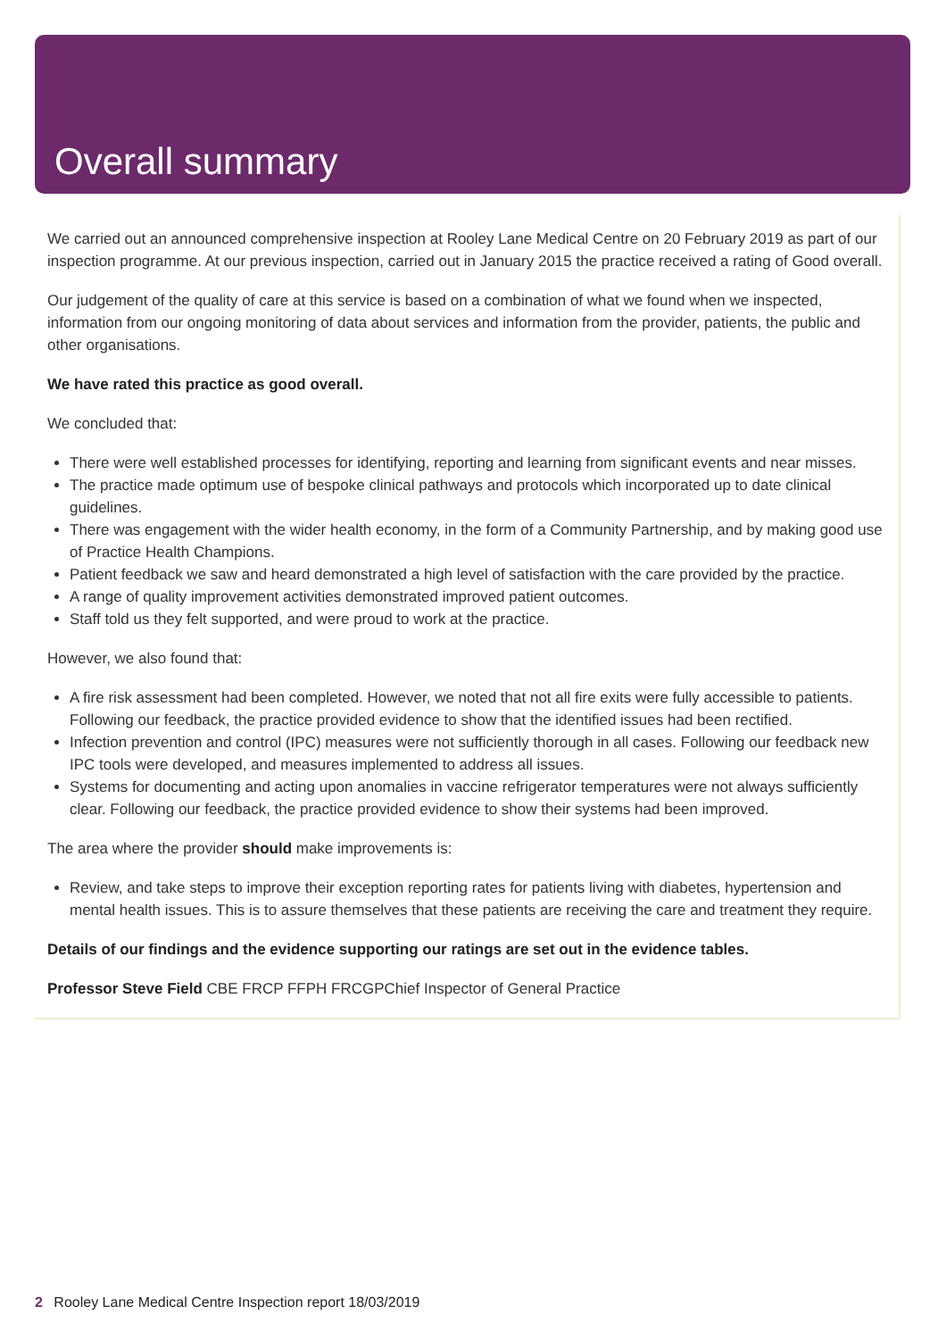Overall summary
We carried out an announced comprehensive inspection at Rooley Lane Medical Centre on 20 February 2019 as part of our inspection programme. At our previous inspection, carried out in January 2015 the practice received a rating of Good overall.
Our judgement of the quality of care at this service is based on a combination of what we found when we inspected, information from our ongoing monitoring of data about services and information from the provider, patients, the public and other organisations.
We have rated this practice as good overall.
We concluded that:
There were well established processes for identifying, reporting and learning from significant events and near misses.
The practice made optimum use of bespoke clinical pathways and protocols which incorporated up to date clinical guidelines.
There was engagement with the wider health economy, in the form of a Community Partnership, and by making good use of Practice Health Champions.
Patient feedback we saw and heard demonstrated a high level of satisfaction with the care provided by the practice.
A range of quality improvement activities demonstrated improved patient outcomes.
Staff told us they felt supported, and were proud to work at the practice.
However, we also found that:
A fire risk assessment had been completed. However, we noted that not all fire exits were fully accessible to patients. Following our feedback, the practice provided evidence to show that the identified issues had been rectified.
Infection prevention and control (IPC) measures were not sufficiently thorough in all cases. Following our feedback new IPC tools were developed, and measures implemented to address all issues.
Systems for documenting and acting upon anomalies in vaccine refrigerator temperatures were not always sufficiently clear. Following our feedback, the practice provided evidence to show their systems had been improved.
The area where the provider should make improvements is:
Review, and take steps to improve their exception reporting rates for patients living with diabetes, hypertension and mental health issues. This is to assure themselves that these patients are receiving the care and treatment they require.
Details of our findings and the evidence supporting our ratings are set out in the evidence tables.
Professor Steve Field CBE FRCP FFPH FRCGPChief Inspector of General Practice
2 Rooley Lane Medical Centre Inspection report 18/03/2019